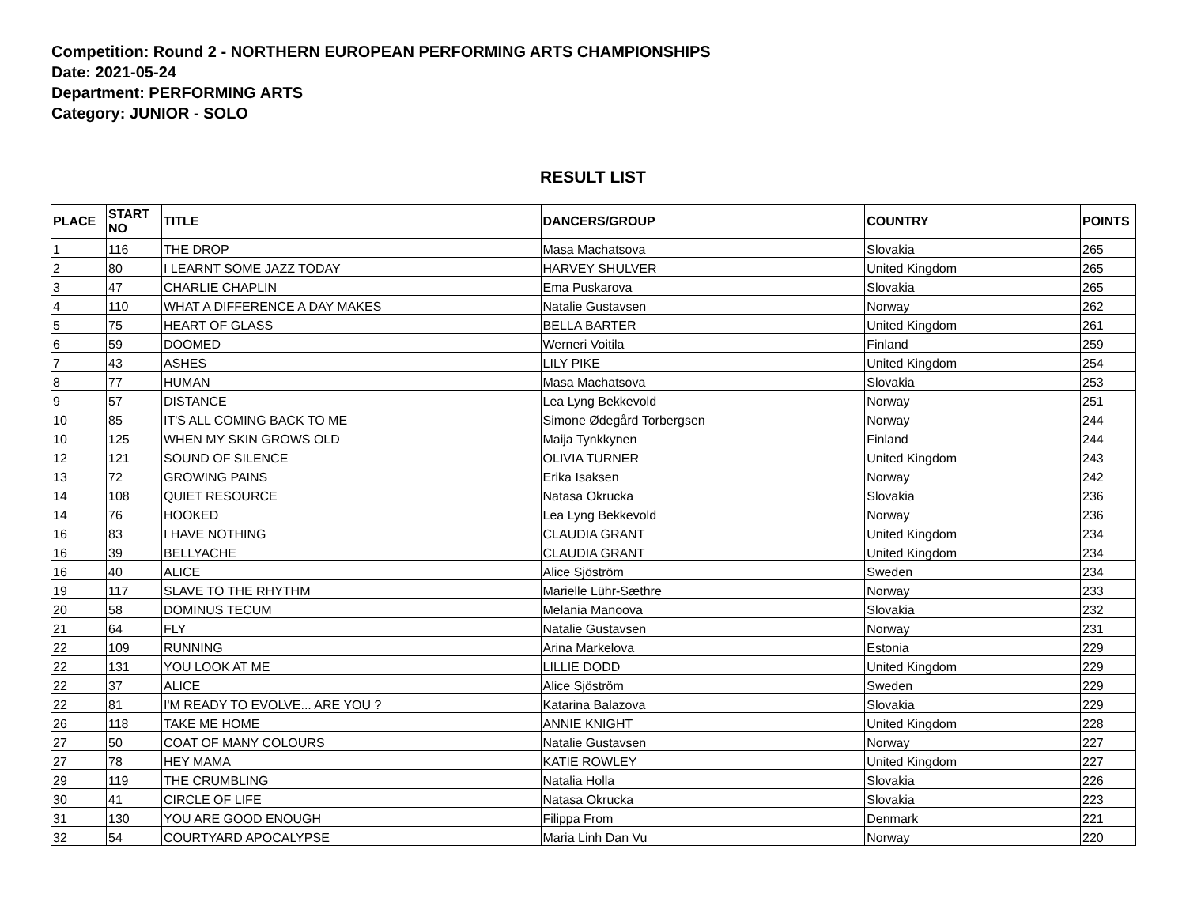Competition: Round 2 - NORTHERN EUROPEAN PERFORMING ARTS CHAMPIONSHIPS
Date: 2021-05-24
Department: PERFORMING ARTS
Category: JUNIOR - SOLO
RESULT LIST
| PLACE | START NO | TITLE | DANCERS/GROUP | COUNTRY | POINTS |
| --- | --- | --- | --- | --- | --- |
| 1 | 116 | THE DROP | Masa Machatsova | Slovakia | 265 |
| 2 | 80 | I LEARNT SOME JAZZ TODAY | HARVEY SHULVER | United Kingdom | 265 |
| 3 | 47 | CHARLIE CHAPLIN | Ema Puskarova | Slovakia | 265 |
| 4 | 110 | WHAT A DIFFERENCE A DAY MAKES | Natalie Gustavsen | Norway | 262 |
| 5 | 75 | HEART OF GLASS | BELLA BARTER | United Kingdom | 261 |
| 6 | 59 | DOOMED | Werneri Voitila | Finland | 259 |
| 7 | 43 | ASHES | LILY PIKE | United Kingdom | 254 |
| 8 | 77 | HUMAN | Masa Machatsova | Slovakia | 253 |
| 9 | 57 | DISTANCE | Lea Lyng Bekkevold | Norway | 251 |
| 10 | 85 | IT'S ALL COMING BACK TO ME | Simone Ødegård Torbergsen | Norway | 244 |
| 10 | 125 | WHEN MY SKIN GROWS OLD | Maija Tynkkynen | Finland | 244 |
| 12 | 121 | SOUND OF SILENCE | OLIVIA TURNER | United Kingdom | 243 |
| 13 | 72 | GROWING PAINS | Erika Isaksen | Norway | 242 |
| 14 | 108 | QUIET RESOURCE | Natasa Okrucka | Slovakia | 236 |
| 14 | 76 | HOOKED | Lea Lyng Bekkevold | Norway | 236 |
| 16 | 83 | I HAVE NOTHING | CLAUDIA GRANT | United Kingdom | 234 |
| 16 | 39 | BELLYACHE | CLAUDIA GRANT | United Kingdom | 234 |
| 16 | 40 | ALICE | Alice Sjöström | Sweden | 234 |
| 19 | 117 | SLAVE TO THE RHYTHM | Marielle Lühr-Sæthre | Norway | 233 |
| 20 | 58 | DOMINUS TECUM | Melania Manoova | Slovakia | 232 |
| 21 | 64 | FLY | Natalie Gustavsen | Norway | 231 |
| 22 | 109 | RUNNING | Arina Markelova | Estonia | 229 |
| 22 | 131 | YOU LOOK AT ME | LILLIE DODD | United Kingdom | 229 |
| 22 | 37 | ALICE | Alice Sjöström | Sweden | 229 |
| 22 | 81 | I'M READY TO EVOLVE... ARE YOU ? | Katarina Balazova | Slovakia | 229 |
| 26 | 118 | TAKE ME HOME | ANNIE KNIGHT | United Kingdom | 228 |
| 27 | 50 | COAT OF MANY COLOURS | Natalie Gustavsen | Norway | 227 |
| 27 | 78 | HEY MAMA | KATIE ROWLEY | United Kingdom | 227 |
| 29 | 119 | THE CRUMBLING | Natalia Holla | Slovakia | 226 |
| 30 | 41 | CIRCLE OF LIFE | Natasa Okrucka | Slovakia | 223 |
| 31 | 130 | YOU ARE GOOD ENOUGH | Filippa From | Denmark | 221 |
| 32 | 54 | COURTYARD APOCALYPSE | Maria Linh Dan Vu | Norway | 220 |